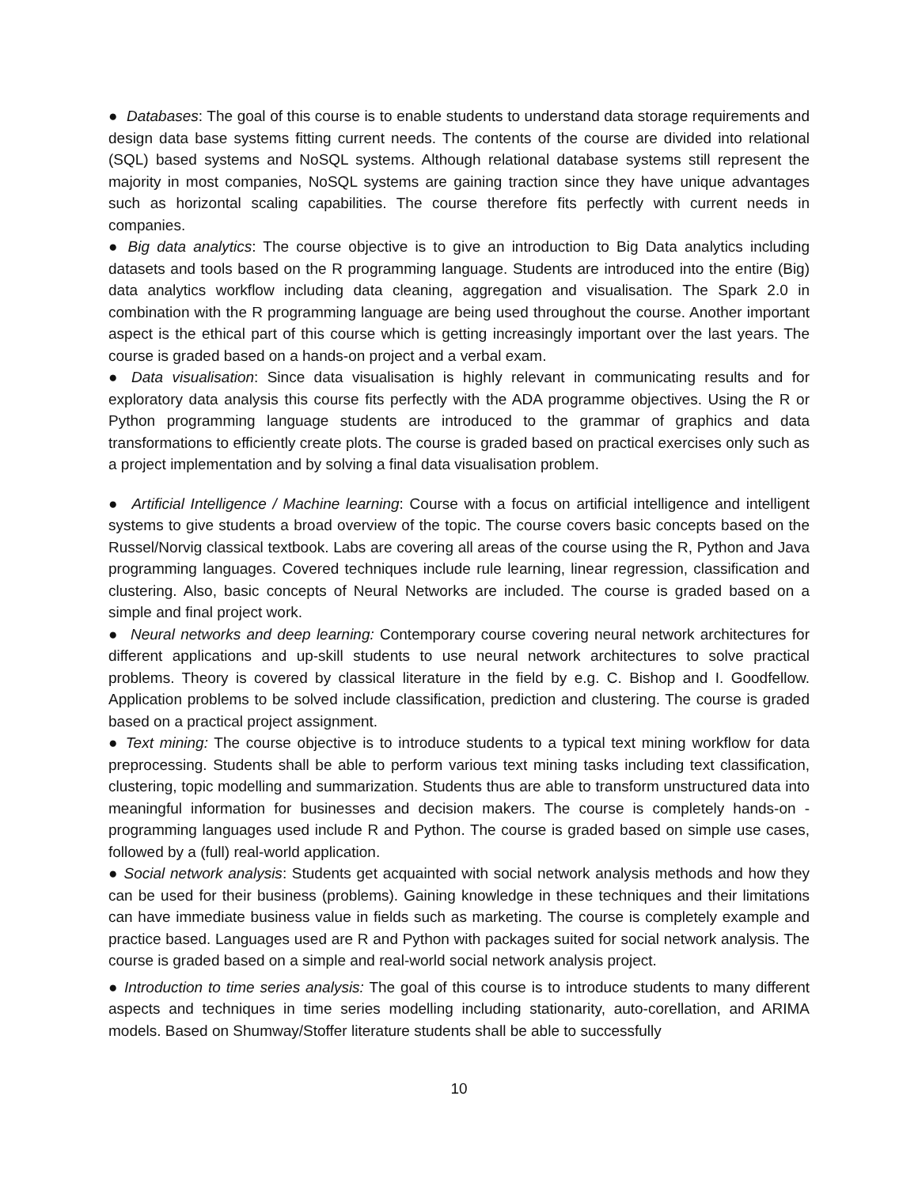● Databases: The goal of this course is to enable students to understand data storage requirements and design data base systems fitting current needs. The contents of the course are divided into relational (SQL) based systems and NoSQL systems. Although relational database systems still represent the majority in most companies, NoSQL systems are gaining traction since they have unique advantages such as horizontal scaling capabilities. The course therefore fits perfectly with current needs in companies.
● Big data analytics: The course objective is to give an introduction to Big Data analytics including datasets and tools based on the R programming language. Students are introduced into the entire (Big) data analytics workflow including data cleaning, aggregation and visualisation. The Spark 2.0 in combination with the R programming language are being used throughout the course. Another important aspect is the ethical part of this course which is getting increasingly important over the last years. The course is graded based on a hands-on project and a verbal exam.
● Data visualisation: Since data visualisation is highly relevant in communicating results and for exploratory data analysis this course fits perfectly with the ADA programme objectives. Using the R or Python programming language students are introduced to the grammar of graphics and data transformations to efficiently create plots. The course is graded based on practical exercises only such as a project implementation and by solving a final data visualisation problem.
● Artificial Intelligence / Machine learning: Course with a focus on artificial intelligence and intelligent systems to give students a broad overview of the topic. The course covers basic concepts based on the Russel/Norvig classical textbook. Labs are covering all areas of the course using the R, Python and Java programming languages. Covered techniques include rule learning, linear regression, classification and clustering. Also, basic concepts of Neural Networks are included. The course is graded based on a simple and final project work.
● Neural networks and deep learning: Contemporary course covering neural network architectures for different applications and up-skill students to use neural network architectures to solve practical problems. Theory is covered by classical literature in the field by e.g. C. Bishop and I. Goodfellow. Application problems to be solved include classification, prediction and clustering. The course is graded based on a practical project assignment.
● Text mining: The course objective is to introduce students to a typical text mining workflow for data preprocessing. Students shall be able to perform various text mining tasks including text classification, clustering, topic modelling and summarization. Students thus are able to transform unstructured data into meaningful information for businesses and decision makers. The course is completely hands-on - programming languages used include R and Python. The course is graded based on simple use cases, followed by a (full) real-world application.
● Social network analysis: Students get acquainted with social network analysis methods and how they can be used for their business (problems). Gaining knowledge in these techniques and their limitations can have immediate business value in fields such as marketing. The course is completely example and practice based. Languages used are R and Python with packages suited for social network analysis. The course is graded based on a simple and real-world social network analysis project.
● Introduction to time series analysis: The goal of this course is to introduce students to many different aspects and techniques in time series modelling including stationarity, auto-corellation, and ARIMA models. Based on Shumway/Stoffer literature students shall be able to successfully
10